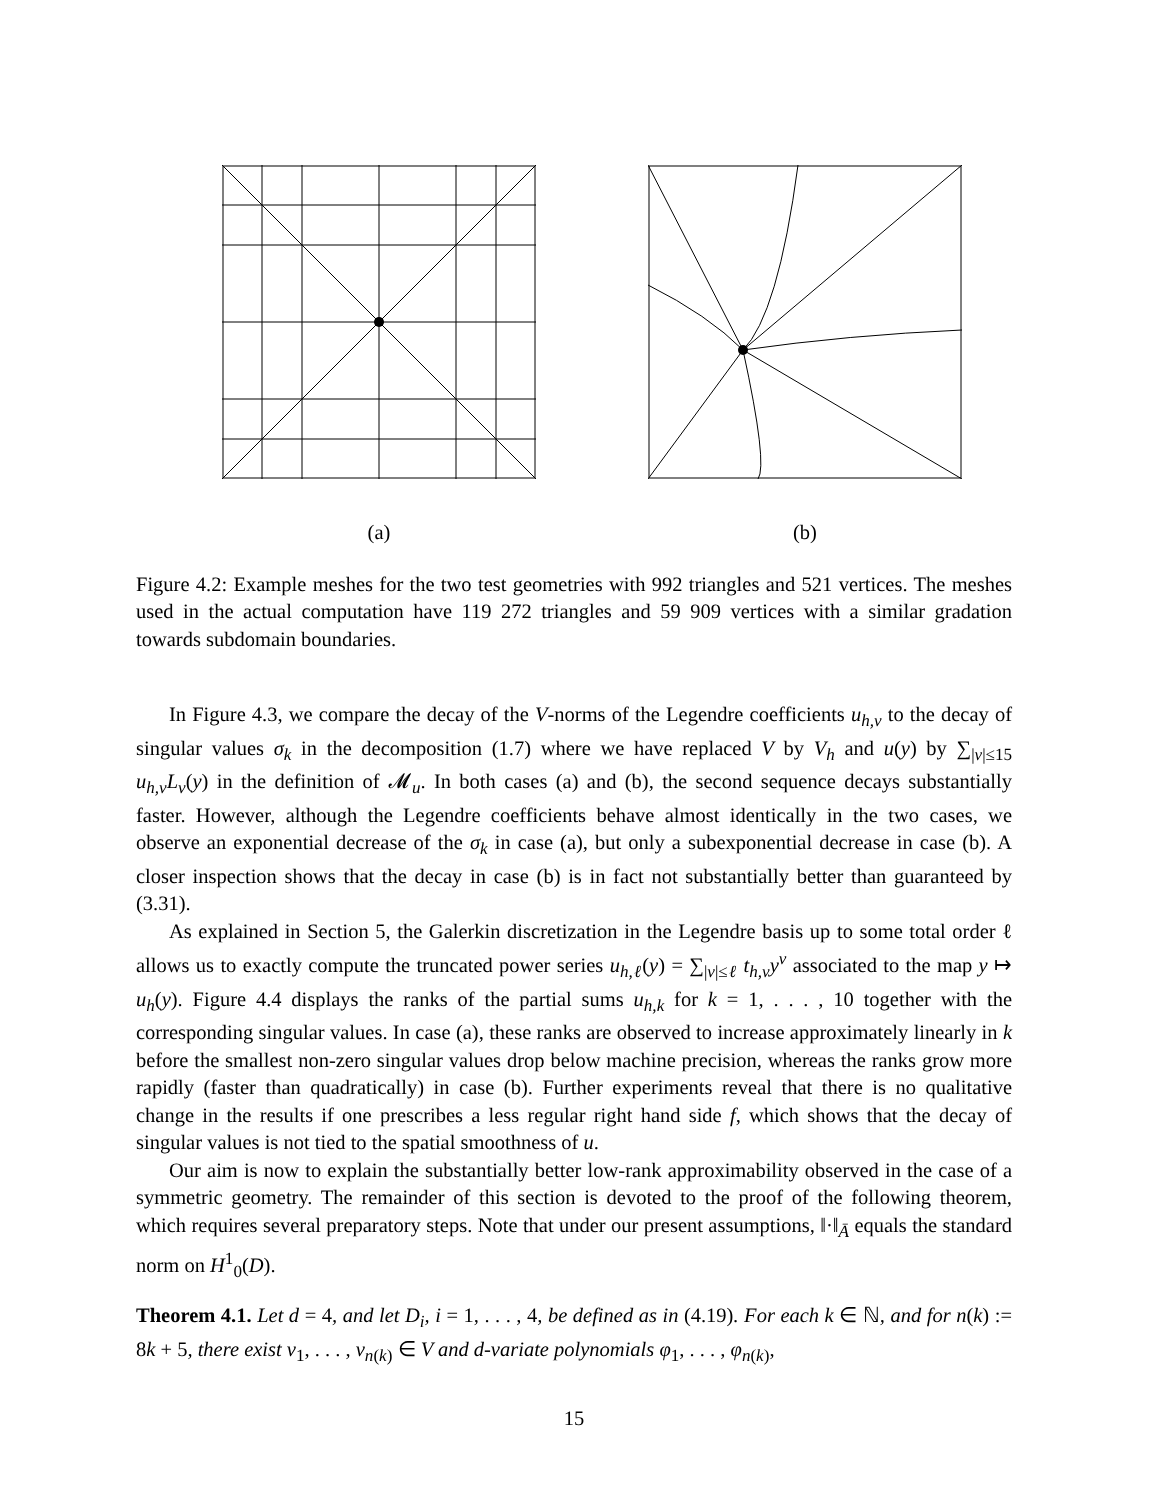(a) (b)
Figure 4.2: Example meshes for the two test geometries with 992 triangles and 521 vertices. The meshes used in the actual computation have 119 272 triangles and 59 909 vertices with a similar gradation towards subdomain boundaries.
In Figure 4.3, we compare the decay of the V-norms of the Legendre coefficients u<sub>h,ν</sub> to the decay of singular values σ<sub>k</sub> in the decomposition (1.7) where we have replaced V by V<sub>h</sub> and u(y) by ∑<sub>|ν|≤15</sub> u<sub>h,ν</sub>L<sub>ν</sub>(y) in the definition of 𝓜<sub>u</sub>. In both cases (a) and (b), the second sequence decays substantially faster. However, although the Legendre coefficients behave almost identically in the two cases, we observe an exponential decrease of the σ<sub>k</sub> in case (a), but only a subexponential decrease in case (b). A closer inspection shows that the decay in case (b) is in fact not substantially better than guaranteed by (3.31).
As explained in Section 5, the Galerkin discretization in the Legendre basis up to some total order ℓ allows us to exactly compute the truncated power series u<sub>h,ℓ</sub>(y) = ∑<sub>|ν|≤ℓ</sub> t<sub>h,ν</sub>y<sup>ν</sup> associated to the map y ↦ u<sub>h</sub>(y). Figure 4.4 displays the ranks of the partial sums u<sub>h,k</sub> for k = 1, . . . , 10 together with the corresponding singular values. In case (a), these ranks are observed to increase approximately linearly in k before the smallest non-zero singular values drop below machine precision, whereas the ranks grow more rapidly (faster than quadratically) in case (b). Further experiments reveal that there is no qualitative change in the results if one prescribes a less regular right hand side f, which shows that the decay of singular values is not tied to the spatial smoothness of u.
Our aim is now to explain the substantially better low-rank approximability observed in the case of a symmetric geometry. The remainder of this section is devoted to the proof of the following theorem, which requires several preparatory steps. Note that under our present assumptions, ‖·‖<sub>Ā</sub> equals the standard norm on H<sup>1</sup><sub>0</sub>(D).
Theorem 4.1. Let d = 4, and let D<sub>i</sub>, i = 1, . . . , 4, be defined as in (4.19). For each k ∈ ℕ, and for n(k) := 8k + 5, there exist v<sub>1</sub>, . . . , v<sub>n(k)</sub> ∈ V and d-variate polynomials φ<sub>1</sub>, . . . , φ<sub>n(k)</sub>,
15